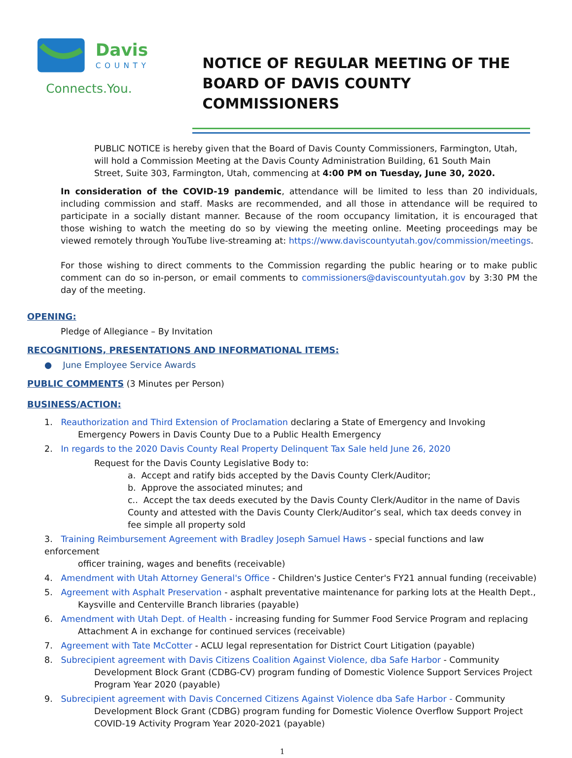Davis
COUNTY
Connects.You.
NOTICE OF REGULAR MEETING OF THE
BOARD OF DAVIS COUNTY COMMISSIONERS
PUBLIC NOTICE is hereby given that the Board of Davis County Commissioners, Farmington, Utah, will hold a Commission Meeting at the Davis County Administration Building, 61 South Main Street, Suite 303, Farmington, Utah, commencing at 4:00 PM on Tuesday, June 30, 2020.
In consideration of the COVID-19 pandemic, attendance will be limited to less than 20 individuals, including commission and staff. Masks are recommended, and all those in attendance will be required to participate in a socially distant manner. Because of the room occupancy limitation, it is encouraged that those wishing to watch the meeting do so by viewing the meeting online. Meeting proceedings may be viewed remotely through YouTube live-streaming at: https://www.daviscountyutah.gov/commission/meetings.
For those wishing to direct comments to the Commission regarding the public hearing or to make public comment can do so in-person, or email comments to commissioners@daviscountyutah.gov by 3:30 PM the day of the meeting.
OPENING:
Pledge of Allegiance – By Invitation
RECOGNITIONS, PRESENTATIONS AND INFORMATIONAL ITEMS:
● June Employee Service Awards
PUBLIC COMMENTS (3 Minutes per Person)
BUSINESS/ACTION:
1. Reauthorization and Third Extension of Proclamation declaring a State of Emergency and Invoking
Emergency Powers in Davis County Due to a Public Health Emergency
2. In regards to the 2020 Davis County Real Property Delinquent Tax Sale held June 26, 2020
Request for the Davis County Legislative Body to:
a. Accept and ratify bids accepted by the Davis County Clerk/Auditor;
b. Approve the associated minutes; and
c.. Accept the tax deeds executed by the Davis County Clerk/Auditor in the name of Davis County and attested with the Davis County Clerk/Auditor’s seal, which tax deeds convey in fee simple all property sold
3. Training Reimbursement Agreement with Bradley Joseph Samuel Haws - special functions and law enforcement
officer training, wages and benefits (receivable)
4. Amendment with Utah Attorney General's Office - Children's Justice Center's FY21 annual funding (receivable)
5. Agreement with Asphalt Preservation - asphalt preventative maintenance for parking lots at the Health Dept.,
Kaysville and Centerville Branch libraries (payable)
6. Amendment with Utah Dept. of Health - increasing funding for Summer Food Service Program and replacing
Attachment A in exchange for continued services (receivable)
7. Agreement with Tate McCotter - ACLU legal representation for District Court Litigation (payable)
8. Subrecipient agreement with Davis Citizens Coalition Against Violence, dba Safe Harbor - Community
Development Block Grant (CDBG-CV) program funding of Domestic Violence Support Services Project Program Year 2020 (payable)
9. Subrecipient agreement with Davis Concerned Citizens Against Violence dba Safe Harbor - Community
Development Block Grant (CDBG) program funding for Domestic Violence Overflow Support Project COVID-19 Activity Program Year 2020-2021 (payable)
1